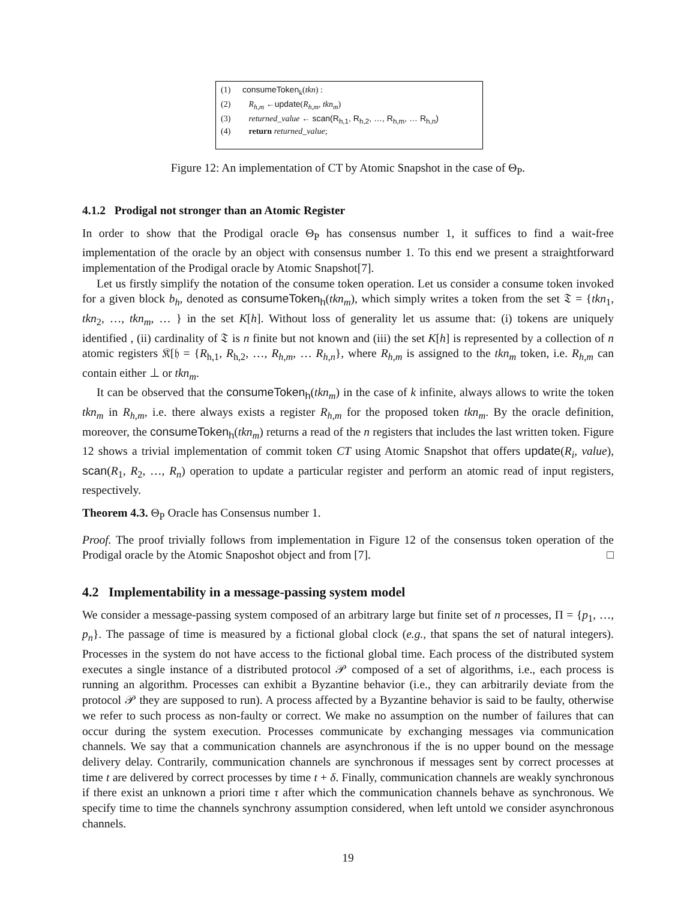(1) consumeToken<sub>k</sub>(tkn) :
(2) R<sub>h,m</sub> ←update(R<sub>h,m</sub>, tkn<sub>m</sub>)
(3) returned_value ← scan(R<sub>h,1</sub>, R<sub>h,2</sub>, …, R<sub>h,m</sub>, … R<sub>h,n</sub>)
(4) return returned_value;
Figure 12: An implementation of CT by Atomic Snapshot in the case of Θ<sub>P</sub>.
4.1.2 Prodigal not stronger than an Atomic Register
In order to show that the Prodigal oracle Θ<sub>P</sub> has consensus number 1, it suffices to find a wait-free implementation of the oracle by an object with consensus number 1. To this end we present a straightforward implementation of the Prodigal oracle by Atomic Snapshot[7].
Let us firstly simplify the notation of the consume token operation. Let us consider a consume token invoked for a given block b<sub>h</sub>, denoted as consumeToken<sub>h</sub>(tkn<sub>m</sub>), which simply writes a token from the set 𝔗 = {tkn<sub>1</sub>, tkn<sub>2</sub>, …, tkn<sub>m</sub>, … } in the set K[h]. Without loss of generality let us assume that: (i) tokens are uniquely identified , (ii) cardinality of 𝔗 is n finite but not known and (iii) the set K[h] is represented by a collection of n atomic registers 𝔎[𝔥 = {R<sub>h,1</sub>, R<sub>h,2</sub>, …, R<sub>h,m</sub>, … R<sub>h,n</sub>}, where R<sub>h,m</sub> is assigned to the tkn<sub>m</sub> token, i.e. R<sub>h,m</sub> can contain either ⊥ or tkn<sub>m</sub>.
It can be observed that the consumeToken<sub>h</sub>(tkn<sub>m</sub>) in the case of k infinite, always allows to write the token tkn<sub>m</sub> in R<sub>h,m</sub>, i.e. there always exists a register R<sub>h,m</sub> for the proposed token tkn<sub>m</sub>. By the oracle definition, moreover, the consumeToken<sub>h</sub>(tkn<sub>m</sub>) returns a read of the n registers that includes the last written token. Figure 12 shows a trivial implementation of commit token CT using Atomic Snapshot that offers update(R<sub>i</sub>, value), scan(R<sub>1</sub>, R<sub>2</sub>, …, R<sub>n</sub>) operation to update a particular register and perform an atomic read of input registers, respectively.
Theorem 4.3. Θ<sub>P</sub> Oracle has Consensus number 1.
Proof. The proof trivially follows from implementation in Figure 12 of the consensus token operation of the Prodigal oracle by the Atomic Snaposhot object and from [7]. □
4.2 Implementability in a message-passing system model
We consider a message-passing system composed of an arbitrary large but finite set of n processes, Π = {p<sub>1</sub>, …, p<sub>n</sub>}. The passage of time is measured by a fictional global clock (e.g., that spans the set of natural integers). Processes in the system do not have access to the fictional global time. Each process of the distributed system executes a single instance of a distributed protocol 𝒫 composed of a set of algorithms, i.e., each process is running an algorithm. Processes can exhibit a Byzantine behavior (i.e., they can arbitrarily deviate from the protocol 𝒫 they are supposed to run). A process affected by a Byzantine behavior is said to be faulty, otherwise we refer to such process as non-faulty or correct. We make no assumption on the number of failures that can occur during the system execution. Processes communicate by exchanging messages via communication channels. We say that a communication channels are asynchronous if the is no upper bound on the message delivery delay. Contrarily, communication channels are synchronous if messages sent by correct processes at time t are delivered by correct processes by time t + δ. Finally, communication channels are weakly synchronous if there exist an unknown a priori time τ after which the communication channels behave as synchronous. We specify time to time the channels synchrony assumption considered, when left untold we consider asynchronous channels.
19